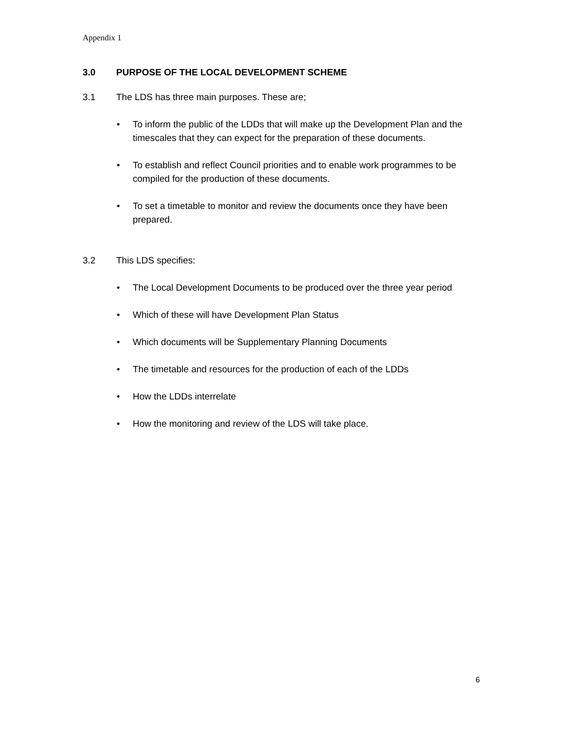Appendix 1
3.0 PURPOSE OF THE LOCAL DEVELOPMENT SCHEME
3.1 The LDS has three main purposes. These are;
• To inform the public of the LDDs that will make up the Development Plan and the timescales that they can expect for the preparation of these documents.
• To establish and reflect Council priorities and to enable work programmes to be compiled for the production of these documents.
• To set a timetable to monitor and review the documents once they have been prepared.
3.2 This LDS specifies:
• The Local Development Documents to be produced over the three year period
• Which of these will have Development Plan Status
• Which documents will be Supplementary Planning Documents
• The timetable and resources for the production of each of the LDDs
• How the LDDs interrelate
• How the monitoring and review of the LDS will take place.
6